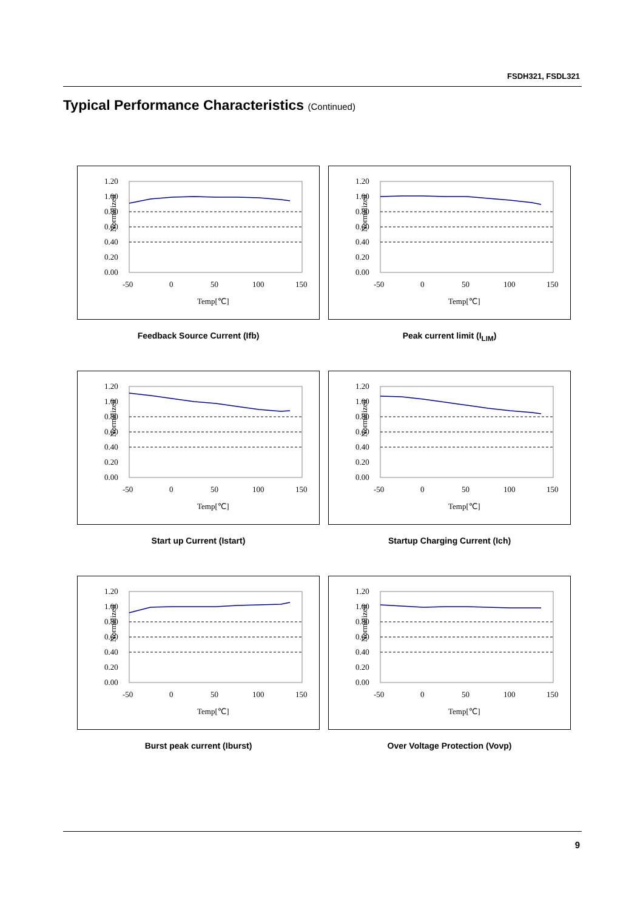FSDH321, FSDL321
Typical Performance Characteristics (Continued)
Normalized
1.20
1.00
0.80
0.60
0.40
0.20
0.00
-50
0
50
100
150
Temp[℃]
Feedback Source Current (Ifb)
Peak current limit (I<sub>LIM</sub>)
Start up Current (Istart)
Startup Charging Current (Ich)
Burst peak current (Iburst)
Over Voltage Protection (Vovp)
9